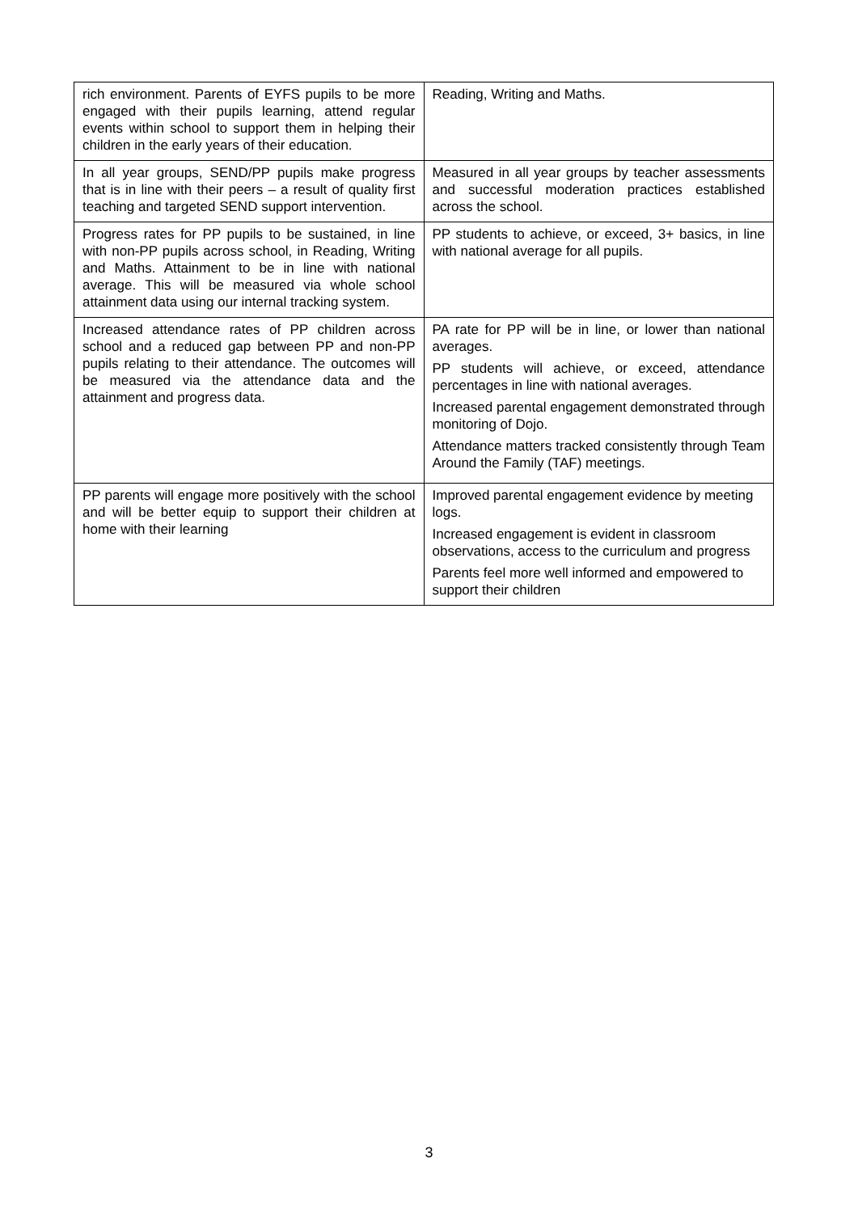| rich environment. Parents of EYFS pupils to be more engaged with their pupils learning, attend regular events within school to support them in helping their children in the early years of their education. | Reading, Writing and Maths. |
| In all year groups, SEND/PP pupils make progress that is in line with their peers – a result of quality first teaching and targeted SEND support intervention. | Measured in all year groups by teacher assessments and successful moderation practices established across the school. |
| Progress rates for PP pupils to be sustained, in line with non-PP pupils across school, in Reading, Writing and Maths. Attainment to be in line with national average. This will be measured via whole school attainment data using our internal tracking system. | PP students to achieve, or exceed, 3+ basics, in line with national average for all pupils. |
| Increased attendance rates of PP children across school and a reduced gap between PP and non-PP pupils relating to their attendance. The outcomes will be measured via the attendance data and the attainment and progress data. | PA rate for PP will be in line, or lower than national averages. PP students will achieve, or exceed, attendance percentages in line with national averages. Increased parental engagement demonstrated through monitoring of Dojo. Attendance matters tracked consistently through Team Around the Family (TAF) meetings. |
| PP parents will engage more positively with the school and will be better equip to support their children at home with their learning | Improved parental engagement evidence by meeting logs. Increased engagement is evident in classroom observations, access to the curriculum and progress Parents feel more well informed and empowered to support their children |
3